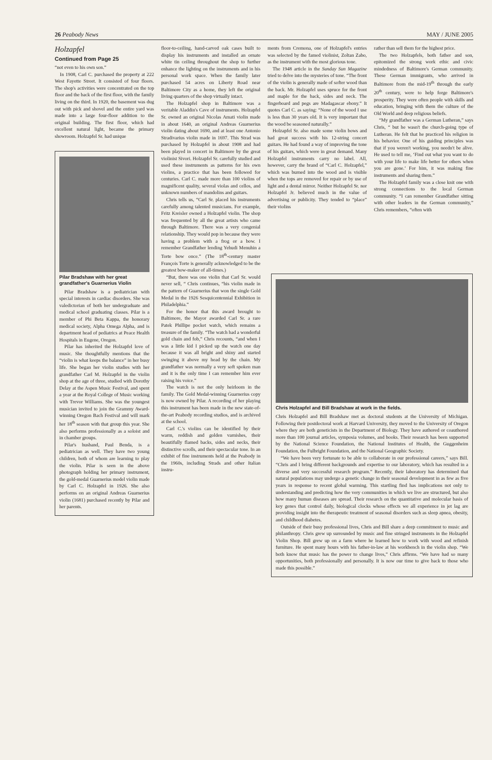26 Peabody News MAY / JUNE 2005
Holzapfel
Continued from Page 25
“not even to his own son.”
In 1908, Carl C. purchased the property at 222 West Fayette Street. It consisted of four floors. The shop's activities were concentrated on the top floor and the back of the first floor, with the family living on the third. In 1920, the basement was dug out with pick and shovel and the entire yard was made into a large four-floor addition to the original building. The first floor, which had excellent natural light, became the primary showroom. Holzapfel Sr. had unique
Pilar Bradshaw with her great grandfather's Guarnerius Violin
Pilar Bradshaw is a pediatrician with special interests in cardiac disorders. She was valedictorian of both her undergraduate and medical school graduating classes. Pilar is a member of Phi Beta Kappa, the honorary medical society, Alpha Omega Alpha, and is department head of pediatrics at Peace Health Hospitals in Eugene, Oregon.
Pilar has inherited the Holzapfel love of music. She thoughtfully mentions that the “violin is what keeps the balance” in her busy life. She began her violin studies with her grandfather Carl M. Holzapfel in the violin shop at the age of three, studied with Dorothy Delay at the Aspen Music Festival, and spent a year at the Royal College of Music working with Trevor Williams. She was the youngest musician invited to join the Grammy Award-winning Oregon Bach Festival and will mark her 18<sup>th</sup> season with that group this year. She also performs professionally as a soloist and in chamber groups.
Pilar's husband, Paul Benda, is a pediatrician as well. They have two young children, both of whom are learning to play the violin. Pilar is seen in the above photograph holding her primary instrument, the gold-medal Guarnerius model violin made by Carl C. Holzapfel in 1926. She also performs on an original Andreas Guarnerius violin (1681) purchased recently by Pilar and her parents.
floor-to-ceiling, hand-carved oak cases built to display his instruments and installed an ornate white tin ceiling throughout the shop to further enhance the lighting on the instruments and in his personal work space. When the family later purchased 54 acres on Liberty Road near Baltimore City as a home, they left the original living quarters of the shop virtually intact.
The Holzapfel shop in Baltimore was a veritable Aladdin's Cave of instruments. Holzapfel Sr. owned an original Nicolas Amati violin made in about 1640, an original Andreas Guarnerius violin dating about 1690, and at least one Antonio Stradivarius violin made in 1697. This Strad was purchased by Holzapfel in about 1908 and had been played in concert in Baltimore by the great violinist Sivori. Holzapfel Sr. carefully studied and used these instruments as patterns for his own violins, a practice that has been followed for centuries. Carl C. made more than 100 violins of magnificent quality, several violas and cellos, and unknown numbers of mandolins and guitars.
Chris tells us, “Carl Sr. placed his instruments carefully among talented musicians. For example, Fritz Kreisler owned a Holzapfel violin. The shop was frequented by all the great artists who came through Baltimore. There was a very congenial relationship. They would pop in because they were having a problem with a frog or a bow. I remember Grandfather lending Yehudi Menuhin a Torte bow once.” (The 18<sup>th</sup>-century master François Torte is generally acknowledged to be the greatest bow-maker of all-times.)
“But, there was one violin that Carl Sr. would never sell, “ Chris continues, “his violin made in the pattern of Guarnerius that won the single Gold Medal in the 1926 Sesquicentennial Exhibition in Philadelphia.”
For the honor that this award brought to Baltimore, the Mayor awarded Carl Sr. a rare Patek Phillipe pocket watch, which remains a treasure of the family. “The watch had a wonderful gold chain and fob,” Chris recounts, “and when I was a little kid I picked up the watch one day because it was all bright and shiny and started swinging it above my head by the chain. My grandfather was normally a very soft spoken man and it is the only time I can remember him ever raising his voice.”
The watch is not the only heirloom in the family. The Gold Medal-winning Guarnerius copy is now owned by Pilar. A recording of her playing this instrument has been made in the new state-of-the-art Peabody recording studios, and is archived at the school.
Carl C.'s violins can be identified by their warm, reddish and golden varnishes, their beautifully flamed backs, sides and necks, their distinctive scrolls, and their spectacular tone. In an exhibit of fine instruments held at the Peabody in the 1960s, including Strads and other Italian instru-
ments from Cremona, one of Holzapfel's entries was selected by the famed violinist, Zoltan Zabo, as the instrument with the most glorious tone.
The 1948 article in the Sunday Sun Magazine tried to delve into the mysteries of tone. “The front of the violin is generally made of softer wood than the back. Mr. Holzapfel uses spruce for the front and maple for the back, sides and neck. The fingerboard and pegs are Madagascar ebony.” It quotes Carl C. as saying: “None of the wood I use is less than 30 years old. It is very important that the wood be seasoned naturally.”
Holzapfel Sr. also made some violin bows and had great success with his 12-string concert guitars. He had found a way of improving the tone of his guitars, which were in great demand. Many Holzapfel instruments carry no label. All, however, carry the brand of “Carl C. Holzapfel,” which was burned into the wood and is visible when the tops are removed for repair or by use of light and a dental mirror. Neither Holzapfel Sr. nor Holzapfel Jr. believed much in the value of advertising or publicity. They tended to “place” their violins
rather than sell them for the highest price.
The two Holzapfels, both father and son, epitomized the strong work ethic and civic mindedness of Baltimore's German community. These German immigrants, who arrived in Baltimore from the mid-19<sup>th</sup> through the early 20<sup>th</sup> century, were to help forge Baltimore's prosperity. They were often people with skills and education, bringing with them the culture of the Old World and deep religious beliefs.
“My grandfather was a German Lutheran,” says Chris, “ but he wasn't the church-going type of Lutheran. He felt that he practiced his religion in his behavior. One of his guiding principles was that if you weren't working, you needn't be alive. He used to tell me, ‘Find out what you want to do with your life to make life better for others when you are gone.’ For him, it was making fine instruments and sharing them.”
The Holzapfel family was a close knit one with strong connections to the local German community. “I can remember Grandfather sitting with other leaders in the German community,” Chris remembers, “often with
Chris Holzapfel and Bill Bradshaw at work in the fields.
Chris Holzapfel and Bill Bradshaw met as doctoral students at the University of Michigan. Following their postdoctoral work at Harvard University, they moved to the University of Oregon where they are both geneticists in the Department of Biology. They have authored or coauthored more than 100 journal articles, symposia volumes, and books. Their research has been supported by the National Science Foundation, the National Institutes of Health, the Guggenheim Foundation, the Fulbright Foundation, and the National Geographic Society.
“We have been very fortunate to be able to collaborate in our professional careers,” says Bill. “Chris and I bring different backgrounds and expertise to our laboratory, which has resulted in a diverse and very successful research program.” Recently, their laboratory has determined that natural populations may undergo a genetic change in their seasonal development in as few as five years in response to recent global warming. This startling find has implications not only to understanding and predicting how the very communities in which we live are structured, but also how many human diseases are spread. Their research on the quantitative and molecular basis of key genes that control daily, biological clocks whose effects we all experience in jet lag are providing insight into the therapeutic treatment of seasonal disorders such as sleep apnea, obesity, and childhood diabetes.
Outside of their busy professional lives, Chris and Bill share a deep commitment to music and philanthropy. Chris grew up surrounded by music and fine stringed instruments in the Holzapfel Violin Shop. Bill grew up on a farm where he learned how to work with wood and refinish furniture. He spent many hours with his father-in-law at his workbench in the violin shop. “We both know that music has the power to change lives,” Chris affirms. “We have had so many opportunities, both professionally and personally. It is now our time to give back to those who made this possible.”